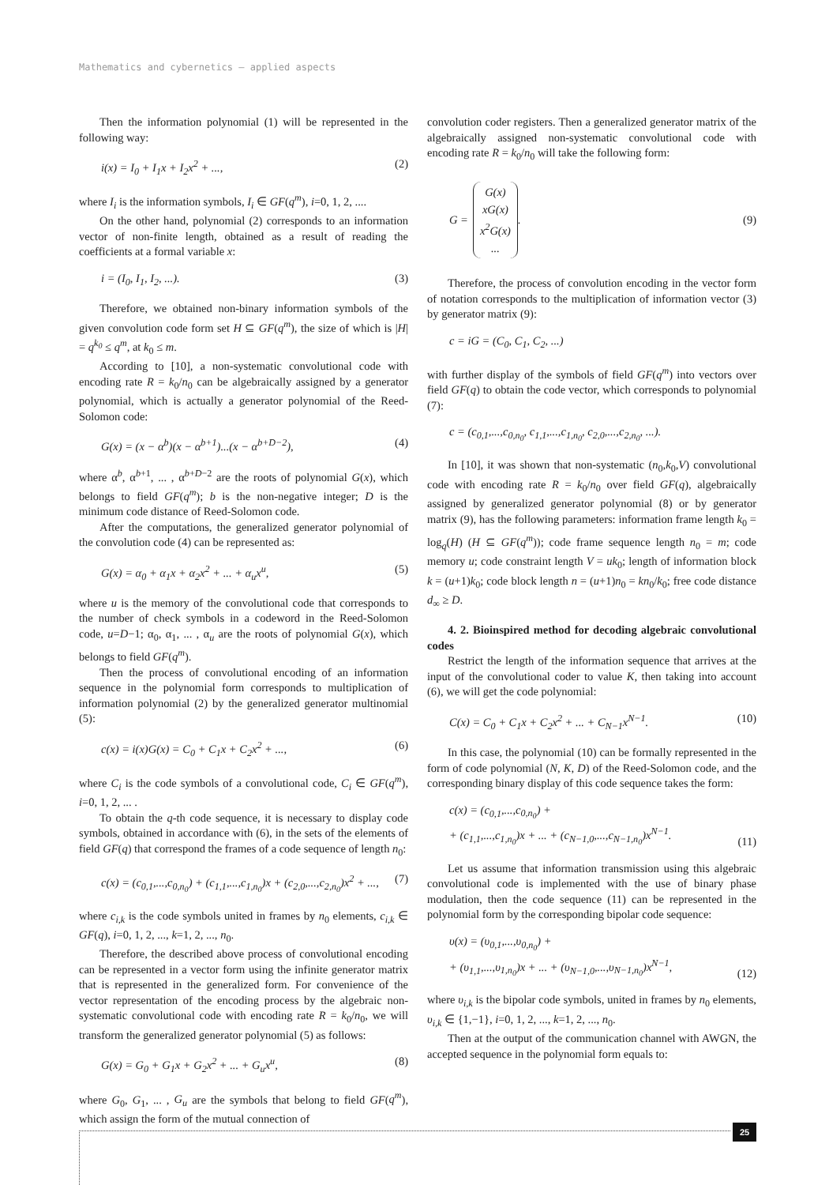Mathematics and cybernetics – applied aspects
Then the information polynomial (1) will be represented in the following way:
i(x) = I<sub>0</sub> + I<sub>1</sub>x + I<sub>2</sub>x<sup>2</sup> + ..., (2)
where I<sub>i</sub> is the information symbols, I<sub>i</sub> ∈ GF(q<sup>m</sup>), i=0, 1, 2, ....
On the other hand, polynomial (2) corresponds to an information vector of non-finite length, obtained as a result of reading the coefficients at a formal variable x:
i = (I<sub>0</sub>, I<sub>1</sub>, I<sub>2</sub>, ...). (3)
Therefore, we obtained non-binary information symbols of the given convolution code form set H ⊆ GF(q<sup>m</sup>), the size of which is |H| = q<sup>k<sub>0</sub></sup> ≤ q<sup>m</sup>, at k<sub>0</sub> ≤ m.
According to [10], a non-systematic convolutional code with encoding rate R = k<sub>0</sub>/n<sub>0</sub> can be algebraically assigned by a generator polynomial, which is actually a generator polynomial of the Reed-Solomon code:
G(x) = (x − α<sup>b</sup>)(x − α<sup>b+1</sup>)...(x − α<sup>b+D−2</sup>), (4)
where α<sup>b</sup>, α<sup>b+1</sup>, ... , α<sup>b+D−2</sup> are the roots of polynomial G(x), which belongs to field GF(q<sup>m</sup>); b is the non-negative integer; D is the minimum code distance of Reed-Solomon code.
After the computations, the generalized generator polynomial of the convolution code (4) can be represented as:
G(x) = α<sub>0</sub> + α<sub>1</sub>x + α<sub>2</sub>x<sup>2</sup> + ... + α<sub>u</sub>x<sup>u</sup>, (5)
where u is the memory of the convolutional code that corresponds to the number of check symbols in a codeword in the Reed-Solomon code, u=D−1; α<sub>0</sub>, α<sub>1</sub>, ... , α<sub>u</sub> are the roots of polynomial G(x), which belongs to field GF(q<sup>m</sup>).
Then the process of convolutional encoding of an information sequence in the polynomial form corresponds to multiplication of information polynomial (2) by the generalized generator multinomial (5):
c(x) = i(x)G(x) = C<sub>0</sub> + C<sub>1</sub>x + C<sub>2</sub>x<sup>2</sup> + ..., (6)
where C<sub>i</sub> is the code symbols of a convolutional code, C<sub>i</sub> ∈ GF(q<sup>m</sup>), i=0, 1, 2, ... .
To obtain the q-th code sequence, it is necessary to display code symbols, obtained in accordance with (6), in the sets of the elements of field GF(q) that correspond the frames of a code sequence of length n<sub>0</sub>:
c(x) = (c<sub>0,1</sub>,...,c<sub>0,n<sub>0</sub></sub>) + (c<sub>1,1</sub>,...,c<sub>1,n<sub>0</sub></sub>)x + (c<sub>2,0</sub>,...,c<sub>2,n<sub>0</sub></sub>)x<sup>2</sup> + ..., (7)
where c<sub>i,k</sub> is the code symbols united in frames by n<sub>0</sub> elements, c<sub>i,k</sub> ∈ GF(q), i=0, 1, 2, ..., k=1, 2, ..., n<sub>0</sub>.
Therefore, the described above process of convolutional encoding can be represented in a vector form using the infinite generator matrix that is represented in the generalized form. For convenience of the vector representation of the encoding process by the algebraic non-systematic convolutional code with encoding rate R = k<sub>0</sub>/n<sub>0</sub>, we will transform the generalized generator polynomial (5) as follows:
G(x) = G<sub>0</sub> + G<sub>1</sub>x + G<sub>2</sub>x<sup>2</sup> + ... + G<sub>u</sub>x<sup>u</sup>, (8)
where G<sub>0</sub>, G<sub>1</sub>, ... , G<sub>u</sub> are the symbols that belong to field GF(q<sup>m</sup>), which assign the form of the mutual connection of
convolution coder registers. Then a generalized generator matrix of the algebraically assigned non-systematic convolutional code with encoding rate R = k<sub>0</sub>/n<sub>0</sub> will take the following form:
G = G(x)
xG(x)
x<sup>2</sup>G(x)
.... (9)
Therefore, the process of convolution encoding in the vector form of notation corresponds to the multiplication of information vector (3) by generator matrix (9):
c = iG = (C<sub>0</sub>, C<sub>1</sub>, C<sub>2</sub>, ...)
with further display of the symbols of field GF(q<sup>m</sup>) into vectors over field GF(q) to obtain the code vector, which corresponds to polynomial (7):
c = (c<sub>0,1</sub>,...,c<sub>0,n<sub>0</sub></sub>, c<sub>1,1</sub>,...,c<sub>1,n<sub>0</sub></sub>, c<sub>2,0</sub>,...,c<sub>2,n<sub>0</sub></sub>, ...).
In [10], it was shown that non-systematic (n<sub>0</sub>,k<sub>0</sub>,V) convolutional code with encoding rate R = k<sub>0</sub>/n<sub>0</sub> over field GF(q), algebraically assigned by generalized generator polynomial (8) or by generator matrix (9), has the following parameters: information frame length k<sub>0</sub> = log<sub>q</sub>(H) (H ⊆ GF(q<sup>m</sup>)); code frame sequence length n<sub>0</sub> = m; code memory u; code constraint length V = uk<sub>0</sub>; length of information block k = (u+1)k<sub>0</sub>; code block length n = (u+1)n<sub>0</sub> = kn<sub>0</sub>/k<sub>0</sub>; free code distance d<sub>∞</sub> ≥ D.
4. 2. Bioinspired method for decoding algebraic convolutional codes
Restrict the length of the information sequence that arrives at the input of the convolutional coder to value K, then taking into account (6), we will get the code polynomial:
C(x) = C<sub>0</sub> + C<sub>1</sub>x + C<sub>2</sub>x<sup>2</sup> + ... + C<sub>N−1</sub>x<sup>N−1</sup>. (10)
In this case, the polynomial (10) can be formally represented in the form of code polynomial (N, K, D) of the Reed-Solomon code, and the corresponding binary display of this code sequence takes the form:
c(x) = (c<sub>0,1</sub>,...,c<sub>0,n<sub>0</sub></sub>) +
+ (c<sub>1,1</sub>,...,c<sub>1,n<sub>0</sub></sub>)x + ... + (c<sub>N−1,0</sub>,...,c<sub>N−1,n<sub>0</sub></sub>)x<sup>N−1</sup>. (11)
Let us assume that information transmission using this algebraic convolutional code is implemented with the use of binary phase modulation, then the code sequence (11) can be represented in the polynomial form by the corresponding bipolar code sequence:
υ(x) = (υ<sub>0,1</sub>,...,υ<sub>0,n<sub>0</sub></sub>) +
+ (υ<sub>1,1</sub>,...,υ<sub>1,n<sub>0</sub></sub>)x + ... + (υ<sub>N−1,0</sub>,...,υ<sub>N−1,n<sub>0</sub></sub>)x<sup>N−1</sup>, (12)
where υ<sub>i,k</sub> is the bipolar code symbols, united in frames by n<sub>0</sub> elements, υ<sub>i,k</sub> ∈ {1,−1}, i=0, 1, 2, ..., k=1, 2, ..., n<sub>0</sub>.
Then at the output of the communication channel with AWGN, the accepted sequence in the polynomial form equals to:
25